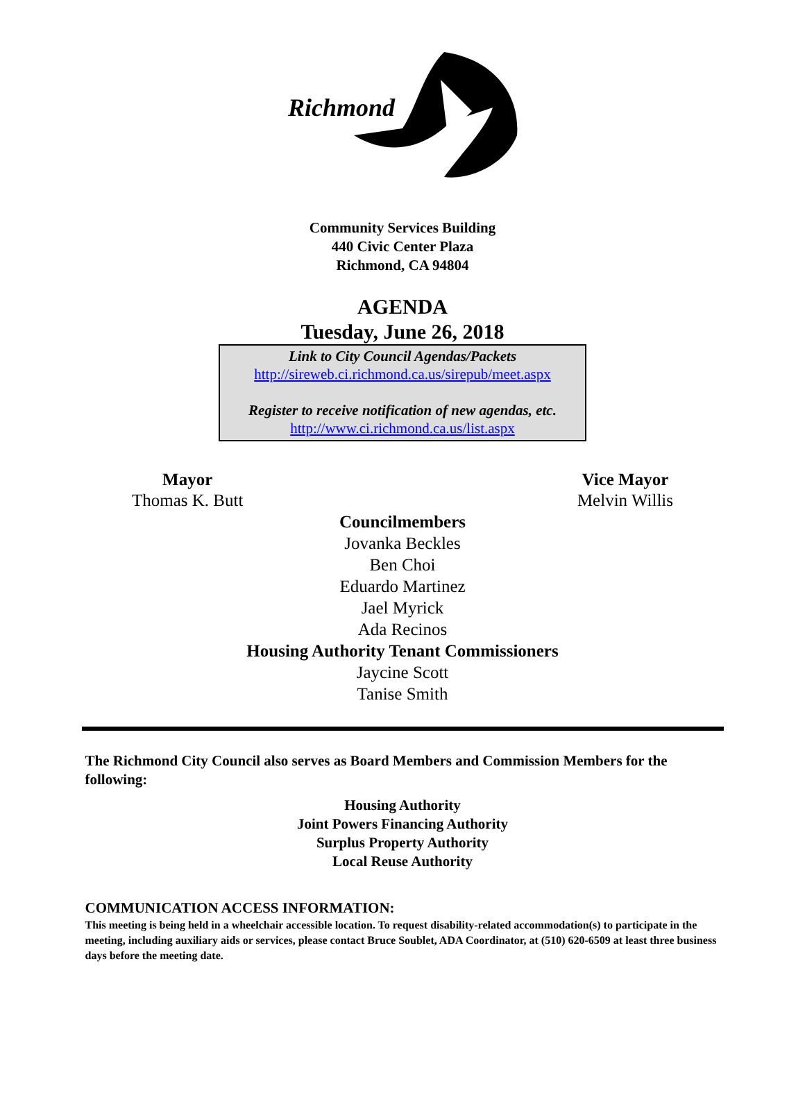Richmond
Community Services Building
440 Civic Center Plaza
Richmond, CA 94804
AGENDA
Tuesday, June 26, 2018
Link to City Council Agendas/Packets
http://sireweb.ci.richmond.ca.us/sirepub/meet.aspx
Register to receive notification of new agendas, etc.
http://www.ci.richmond.ca.us/list.aspx
Mayor
Thomas K. Butt
Vice Mayor
Melvin Willis
Councilmembers
Jovanka Beckles
Ben Choi
Eduardo Martinez
Jael Myrick
Ada Recinos
Housing Authority Tenant Commissioners
Jaycine Scott
Tanise Smith
The Richmond City Council also serves as Board Members and Commission Members for the following:
Housing Authority
Joint Powers Financing Authority
Surplus Property Authority
Local Reuse Authority
COMMUNICATION ACCESS INFORMATION:
This meeting is being held in a wheelchair accessible location. To request disability-related accommodation(s) to participate in the meeting, including auxiliary aids or services, please contact Bruce Soublet, ADA Coordinator, at (510) 620-6509 at least three business days before the meeting date.